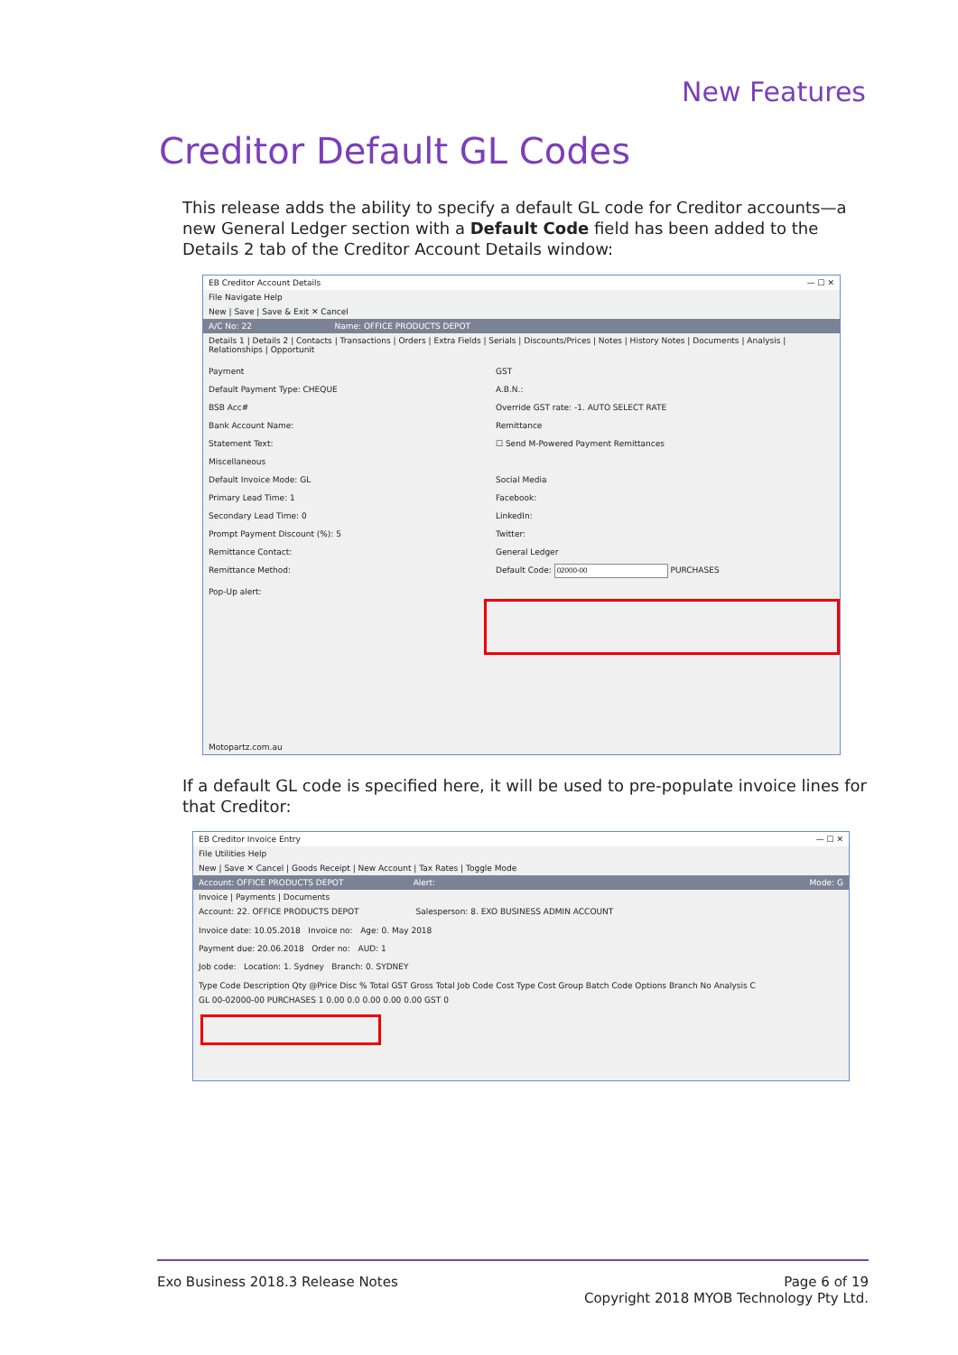New Features
Creditor Default GL Codes
This release adds the ability to specify a default GL code for Creditor accounts—a new General Ledger section with a Default Code field has been added to the Details 2 tab of the Creditor Account Details window:
EB Creditor Account Details — ☐ ✕
File Navigate Help
New | Save | Save & Exit ✕ Cancel
A/C No: 22 Name: OFFICE PRODUCTS DEPOT
Details 1 | Details 2 | Contacts | Transactions | Orders | Extra Fields | Serials | Discounts/Prices | Notes | History Notes | Documents | Analysis | Relationships | Opportunit
Payment
Default Payment Type: CHEQUE
BSB Acc#
Bank Account Name:
Statement Text:
Miscellaneous
Default Invoice Mode: GL
Primary Lead Time: 1
Secondary Lead Time: 0
Prompt Payment Discount (%): 5
Remittance Contact:
Remittance Method:
GST
A.B.N.:
Override GST rate: -1. AUTO SELECT RATE
Remittance
☐ Send M-Powered Payment Remittances
Social Media
Facebook:
LinkedIn:
Twitter:
General Ledger
Default Code: PURCHASES
Pop-Up alert:
Motopartz.com.au
If a default GL code is specified here, it will be used to pre-populate invoice lines for that Creditor:
EB Creditor Invoice Entry — ☐ ✕
File Utilities Help
New | Save ✕ Cancel | Goods Receipt | New Account | Tax Rates | Toggle Mode
Account: OFFICE PRODUCTS DEPOT Alert: Mode: G
Invoice | Payments | Documents
Account: 22. OFFICE PRODUCTS DEPOT Salesperson: 8. EXO BUSINESS ADMIN ACCOUNT
Invoice date: 10.05.2018 Invoice no: Age: 0. May 2018
Payment due: 20.06.2018 Order no: AUD: 1
Job code: Location: 1. Sydney Branch: 0. SYDNEY
Type Code Description Qty @Price Disc % Total GST Gross Total Job Code Cost Type Cost Group Batch Code Options Branch No Analysis C
GL 00-02000-00 PURCHASES 1 0.00 0.0 0.00 0.00 0.00 GST 0
Exo Business 2018.3 Release Notes
Page 6 of 19
Copyright 2018 MYOB Technology Pty Ltd.